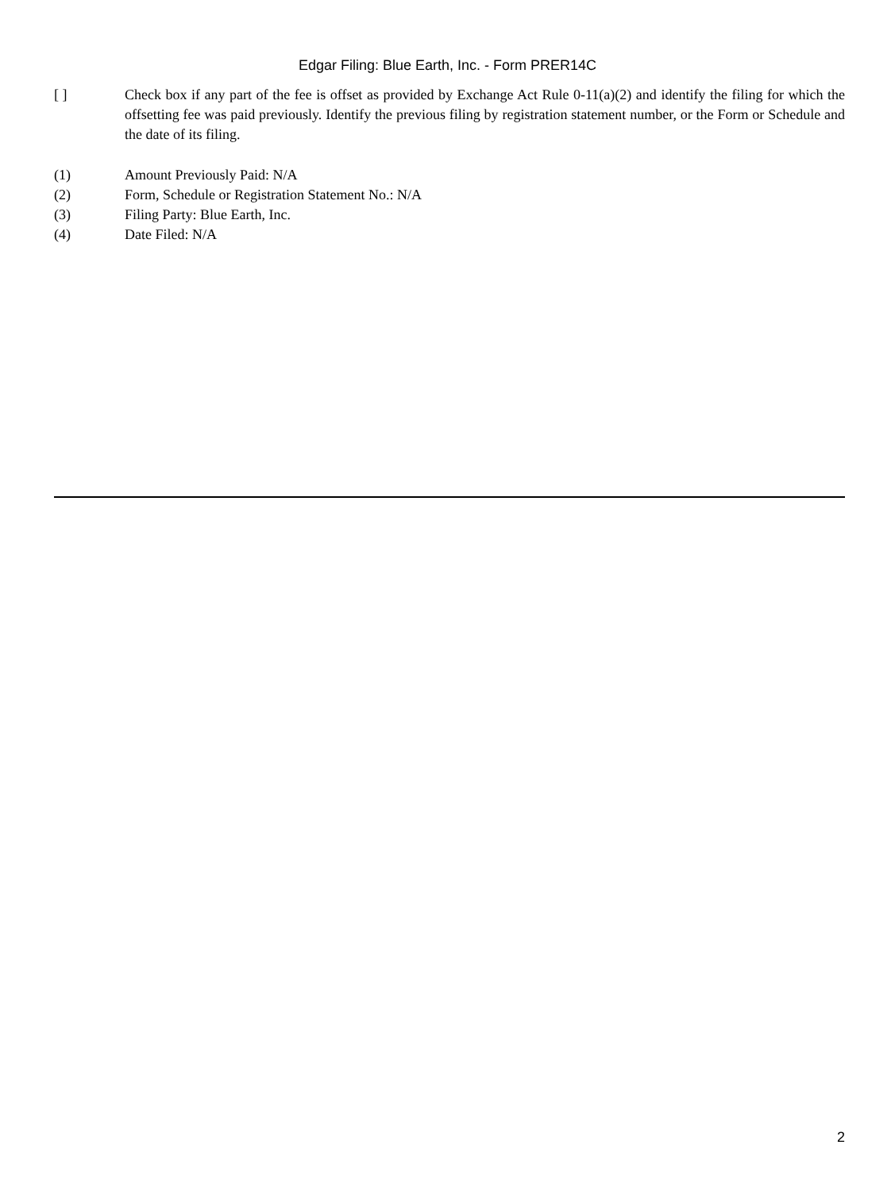Edgar Filing: Blue Earth, Inc. - Form PRER14C
[ ] Check box if any part of the fee is offset as provided by Exchange Act Rule 0-11(a)(2) and identify the filing for which the offsetting fee was paid previously. Identify the previous filing by registration statement number, or the Form or Schedule and the date of its filing.
(1) Amount Previously Paid: N/A
(2) Form, Schedule or Registration Statement No.: N/A
(3) Filing Party: Blue Earth, Inc.
(4) Date Filed: N/A
2